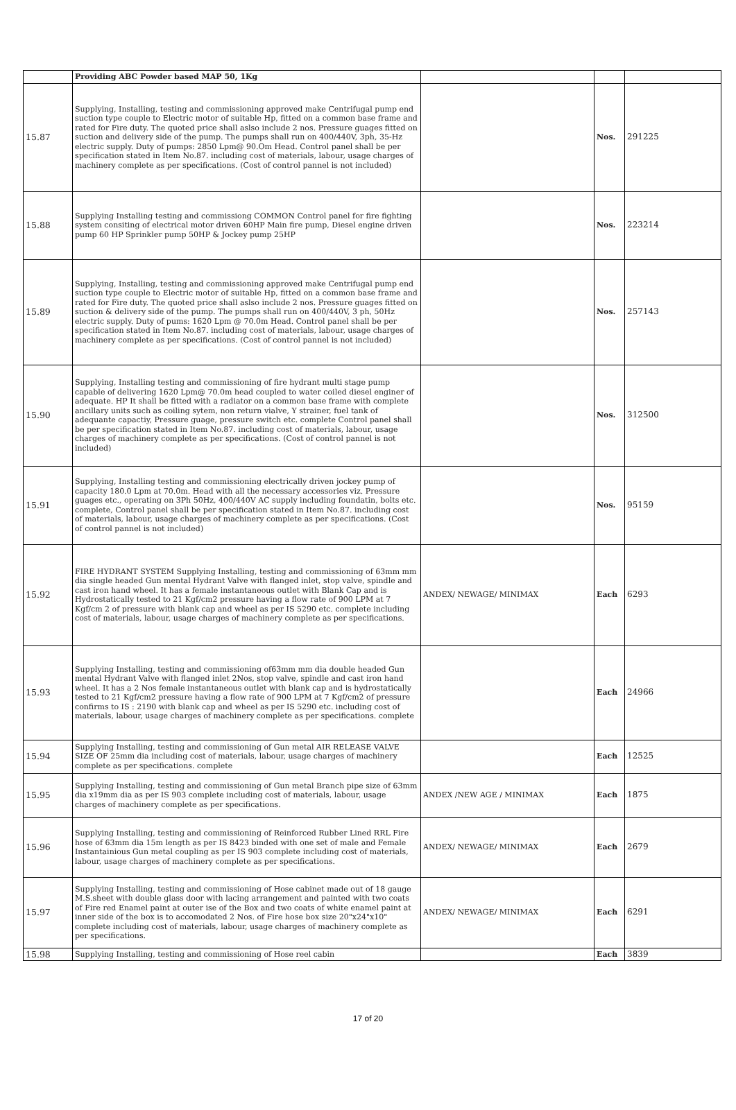| | Providing ABC Powder based MAP 50, 1Kg | | | |
| 15.87 | Supplying, Installing, testing and commissioning approved make Centrifugal pump end suction type couple to Electric motor of suitable Hp, fitted on a common base frame and rated for Fire duty. The quoted price shall aslso include 2 nos. Pressure guages fitted on suction and delivery side of the pump. The pumps shall run on 400/440V, 3ph, 35-Hz electric supply. Duty of pumps: 2850 Lpm@ 90.Om Head. Control panel shall be per specification stated in Item No.87. including cost of materials, labour, usage charges of machinery complete as per specifications. (Cost of control pannel is not included) | | Nos. | 291225 |
| 15.88 | Supplying Installing testing and commissiong COMMON Control panel for fire fighting system consiting of electrical motor driven 60HP Main fire pump, Diesel engine driven pump 60 HP Sprinkler pump 50HP & Jockey pump 25HP | | Nos. | 223214 |
| 15.89 | Supplying, Installing, testing and commissioning approved make Centrifugal pump end suction type couple to Electric motor of suitable Hp, fitted on a common base frame and rated for Fire duty. The quoted price shall aslso include 2 nos. Pressure guages fitted on suction & delivery side of the pump. The pumps shall run on 400/440V, 3 ph, 50Hz electric supply. Duty of pums: 1620 Lpm @ 70.0m Head. Control panel shall be per specification stated in Item No.87. including cost of materials, labour, usage charges of machinery complete as per specifications. (Cost of control pannel is not included) | | Nos. | 257143 |
| 15.90 | Supplying, Installing testing and commissioning of fire hydrant multi stage pump capable of delivering 1620 Lpm@ 70.0m head coupled to water coiled diesel enginer of adequate. HP It shall be fitted with a radiator on a common base frame with complete ancillary units such as coiling sytem, non return vialve, Y strainer, fuel tank of adequante capactiy, Pressure guage, pressure switch etc. complete Control panel shall be per specification stated in Item No.87. including cost of materials, labour, usage charges of machinery complete as per specifications. (Cost of control pannel is not included) | | Nos. | 312500 |
| 15.91 | Supplying, Installing testing and commissioning electrically driven jockey pump of capacity 180.0 Lpm at 70.0m. Head with all the necessary accessories viz. Pressure guages etc., operating on 3Ph 50Hz, 400/440V AC supply including foundatin, bolts etc. complete, Control panel shall be per specification stated in Item No.87. including cost of materials, labour, usage charges of machinery complete as per specifications. (Cost of control pannel is not included) | | Nos. | 95159 |
| 15.92 | FIRE HYDRANT SYSTEM Supplying Installing, testing and commissioning of 63mm mm dia single headed Gun mental Hydrant Valve with flanged inlet, stop valve, spindle and cast iron hand wheel. It has a female instantaneous outlet with Blank Cap and is Hydrostatically tested to 21 Kgf/cm2 pressure having a flow rate of 900 LPM at 7 Kgf/cm 2 of pressure with blank cap and wheel as per IS 5290 etc. complete including cost of materials, labour, usage charges of machinery complete as per specifications. | ANDEX/ NEWAGE/ MINIMAX | Each | 6293 |
| 15.93 | Supplying Installing, testing and commissioning of63mm mm dia double headed Gun mental Hydrant Valve with flanged inlet 2Nos, stop valve, spindle and cast iron hand wheel. It has a 2 Nos female instantaneous outlet with blank cap and is hydrostatically tested to 21 Kgf/cm2 pressure having a flow rate of 900 LPM at 7 Kgf/cm2 of pressure confirms to IS : 2190 with blank cap and wheel as per IS 5290 etc. including cost of materials, labour, usage charges of machinery complete as per specifications. complete | | Each | 24966 |
| 15.94 | Supplying Installing, testing and commissioning of Gun metal AIR RELEASE VALVE SIZE OF 25mm dia including cost of materials, labour, usage charges of machinery complete as per specifications. complete | | Each | 12525 |
| 15.95 | Supplying Installing, testing and commissioning of Gun metal Branch pipe size of 63mm dia x19mm dia as per IS 903 complete including cost of materials, labour, usage charges of machinery complete as per specifications. | ANDEX /NEW AGE / MINIMAX | Each | 1875 |
| 15.96 | Supplying Installing, testing and commissioning of Reinforced Rubber Lined RRL Fire hose of 63mm dia 15m length as per IS 8423 binded with one set of male and Female Instantainious Gun metal coupling as per IS 903 complete including cost of materials, labour, usage charges of machinery complete as per specifications. | ANDEX/ NEWAGE/ MINIMAX | Each | 2679 |
| 15.97 | Supplying Installing, testing and commissioning of Hose cabinet made out of 18 gauge M.S.sheet with double glass door with lacing arrangement and painted with two coats of Fire red Enamel paint at outer ise of the Box and two coats of white enamel paint at inner side of the box is to accomodated 2 Nos. of Fire hose box size 20"x24"x10" complete including cost of materials, labour, usage charges of machinery complete as per specifications. | ANDEX/ NEWAGE/ MINIMAX | Each | 6291 |
| 15.98 | Supplying Installing, testing and commissioning of Hose reel cabin | | Each | 3839 |
17 of 20